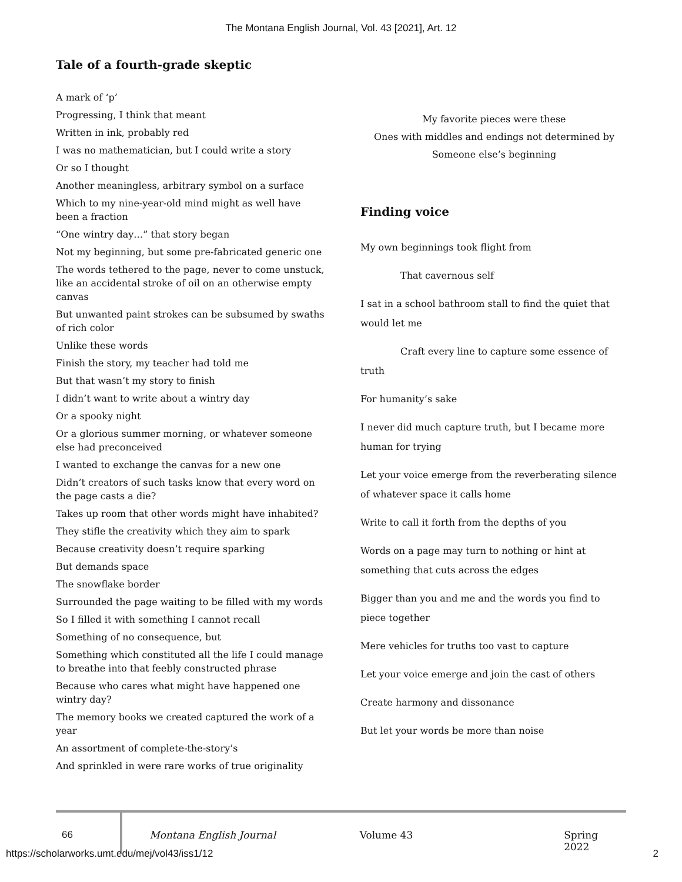The Montana English Journal, Vol. 43 [2021], Art. 12
Tale of a fourth-grade skeptic
A mark of ‘p’
Progressing, I think that meant
Written in ink, probably red
I was no mathematician, but I could write a story
Or so I thought
Another meaningless, arbitrary symbol on a surface
Which to my nine-year-old mind might as well have been a fraction
“One wintry day…” that story began
Not my beginning, but some pre-fabricated generic one
The words tethered to the page, never to come unstuck, like an accidental stroke of oil on an otherwise empty canvas
But unwanted paint strokes can be subsumed by swaths of rich color
Unlike these words
Finish the story, my teacher had told me
But that wasn’t my story to finish
I didn’t want to write about a wintry day
Or a spooky night
Or a glorious summer morning, or whatever someone else had preconceived
I wanted to exchange the canvas for a new one
Didn’t creators of such tasks know that every word on the page casts a die?
Takes up room that other words might have inhabited?
They stifle the creativity which they aim to spark
Because creativity doesn’t require sparking
But demands space
The snowflake border
Surrounded the page waiting to be filled with my words
So I filled it with something I cannot recall
Something of no consequence, but
Something which constituted all the life I could manage to breathe into that feebly constructed phrase
Because who cares what might have happened one wintry day?
The memory books we created captured the work of a year
An assortment of complete-the-story’s
And sprinkled in were rare works of true originality
My favorite pieces were these
Ones with middles and endings not determined by
Someone else’s beginning
Finding voice
My own beginnings took flight from
That cavernous self
I sat in a school bathroom stall to find the quiet that would let me
Craft every line to capture some essence of truth
For humanity’s sake
I never did much capture truth, but I became more human for trying
Let your voice emerge from the reverberating silence of whatever space it calls home
Write to call it forth from the depths of you
Words on a page may turn to nothing or hint at something that cuts across the edges
Bigger than you and me and the words you find to piece together
Mere vehicles for truths too vast to capture
Let your voice emerge and join the cast of others
Create harmony and dissonance
But let your words be more than noise
66 Montana English Journal Volume 43 Spring 2022
https://scholarworks.umt.edu/mej/vol43/iss1/12 2